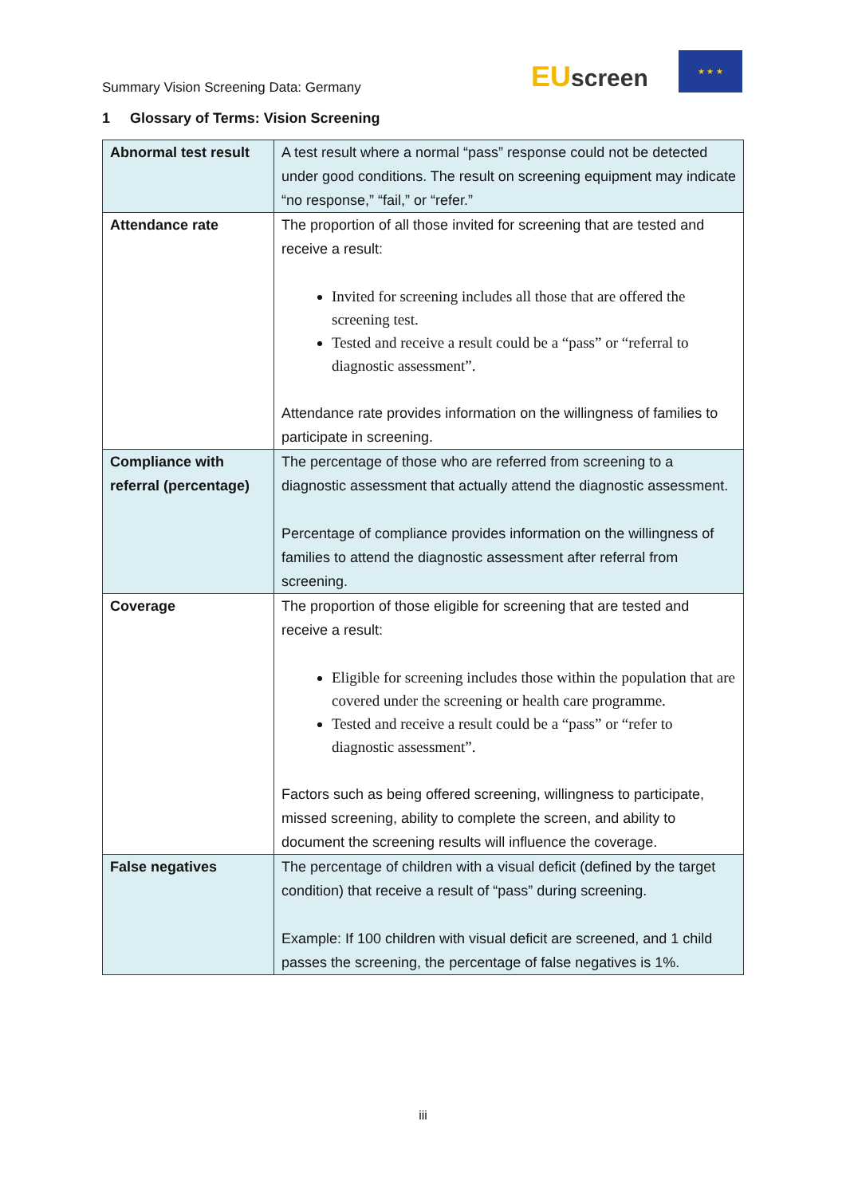Summary Vision Screening Data: Germany
EU screen
★ ★ ★
1 Glossary of Terms: Vision Screening
| Abnormal test result | A test result where a normal “pass” response could not be detected under good conditions. The result on screening equipment may indicate “no response,” “fail,” or “refer.” |
| Attendance rate | The proportion of all those invited for screening that are tested and receive a result: Invited for screening includes all those that are offered the screening test. Tested and receive a result could be a “pass” or “referral to diagnostic assessment”. Attendance rate provides information on the willingness of families to participate in screening. |
| Compliance with referral (percentage) | The percentage of those who are referred from screening to a diagnostic assessment that actually attend the diagnostic assessment. Percentage of compliance provides information on the willingness of families to attend the diagnostic assessment after referral from screening. |
| Coverage | The proportion of those eligible for screening that are tested and receive a result: Eligible for screening includes those within the population that are covered under the screening or health care programme. Tested and receive a result could be a “pass” or “refer to diagnostic assessment”. Factors such as being offered screening, willingness to participate, missed screening, ability to complete the screen, and ability to document the screening results will influence the coverage. |
| False negatives | The percentage of children with a visual deficit (defined by the target condition) that receive a result of “pass” during screening. Example: If 100 children with visual deficit are screened, and 1 child passes the screening, the percentage of false negatives is 1%. |
iii